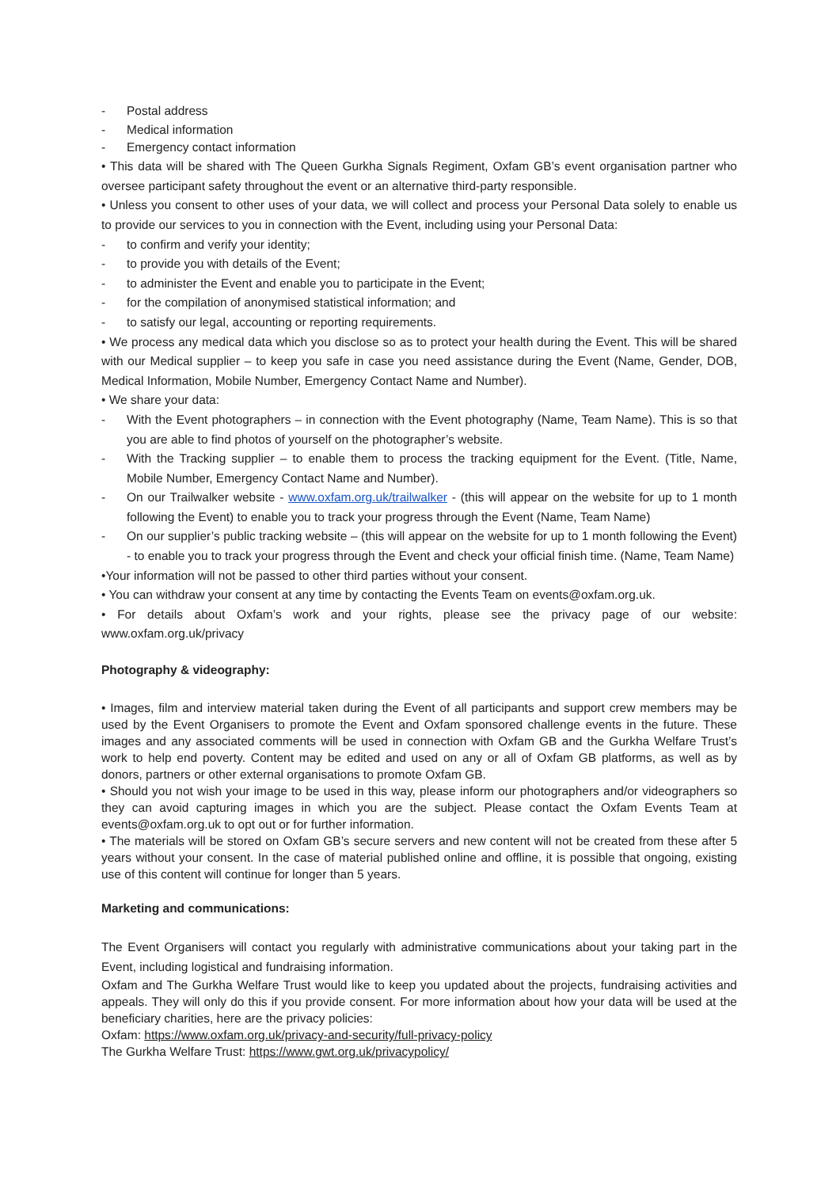- Postal address
- Medical information
- Emergency contact information
• This data will be shared with The Queen Gurkha Signals Regiment, Oxfam GB’s event organisation partner who oversee participant safety throughout the event or an alternative third-party responsible.
• Unless you consent to other uses of your data, we will collect and process your Personal Data solely to enable us to provide our services to you in connection with the Event, including using your Personal Data:
- to confirm and verify your identity;
- to provide you with details of the Event;
- to administer the Event and enable you to participate in the Event;
- for the compilation of anonymised statistical information; and
- to satisfy our legal, accounting or reporting requirements.
• We process any medical data which you disclose so as to protect your health during the Event. This will be shared with our Medical supplier – to keep you safe in case you need assistance during the Event (Name, Gender, DOB, Medical Information, Mobile Number, Emergency Contact Name and Number).
• We share your data:
- With the Event photographers – in connection with the Event photography (Name, Team Name). This is so that you are able to find photos of yourself on the photographer’s website.
- With the Tracking supplier – to enable them to process the tracking equipment for the Event. (Title, Name, Mobile Number, Emergency Contact Name and Number).
- On our Trailwalker website - www.oxfam.org.uk/trailwalker - (this will appear on the website for up to 1 month following the Event) to enable you to track your progress through the Event (Name, Team Name)
- On our supplier’s public tracking website – (this will appear on the website for up to 1 month following the Event) - to enable you to track your progress through the Event and check your official finish time. (Name, Team Name)
•Your information will not be passed to other third parties without your consent.
• You can withdraw your consent at any time by contacting the Events Team on events@oxfam.org.uk.
• For details about Oxfam’s work and your rights, please see the privacy page of our website: www.oxfam.org.uk/privacy
Photography & videography:
• Images, film and interview material taken during the Event of all participants and support crew members may be used by the Event Organisers to promote the Event and Oxfam sponsored challenge events in the future. These images and any associated comments will be used in connection with Oxfam GB and the Gurkha Welfare Trust’s work to help end poverty. Content may be edited and used on any or all of Oxfam GB platforms, as well as by donors, partners or other external organisations to promote Oxfam GB.
• Should you not wish your image to be used in this way, please inform our photographers and/or videographers so they can avoid capturing images in which you are the subject. Please contact the Oxfam Events Team at events@oxfam.org.uk to opt out or for further information.
• The materials will be stored on Oxfam GB’s secure servers and new content will not be created from these after 5 years without your consent. In the case of material published online and offline, it is possible that ongoing, existing use of this content will continue for longer than 5 years.
Marketing and communications:
The Event Organisers will contact you regularly with administrative communications about your taking part in the Event, including logistical and fundraising information.
Oxfam and The Gurkha Welfare Trust would like to keep you updated about the projects, fundraising activities and appeals. They will only do this if you provide consent. For more information about how your data will be used at the beneficiary charities, here are the privacy policies:
Oxfam: https://www.oxfam.org.uk/privacy-and-security/full-privacy-policy
The Gurkha Welfare Trust: https://www.gwt.org.uk/privacypolicy/